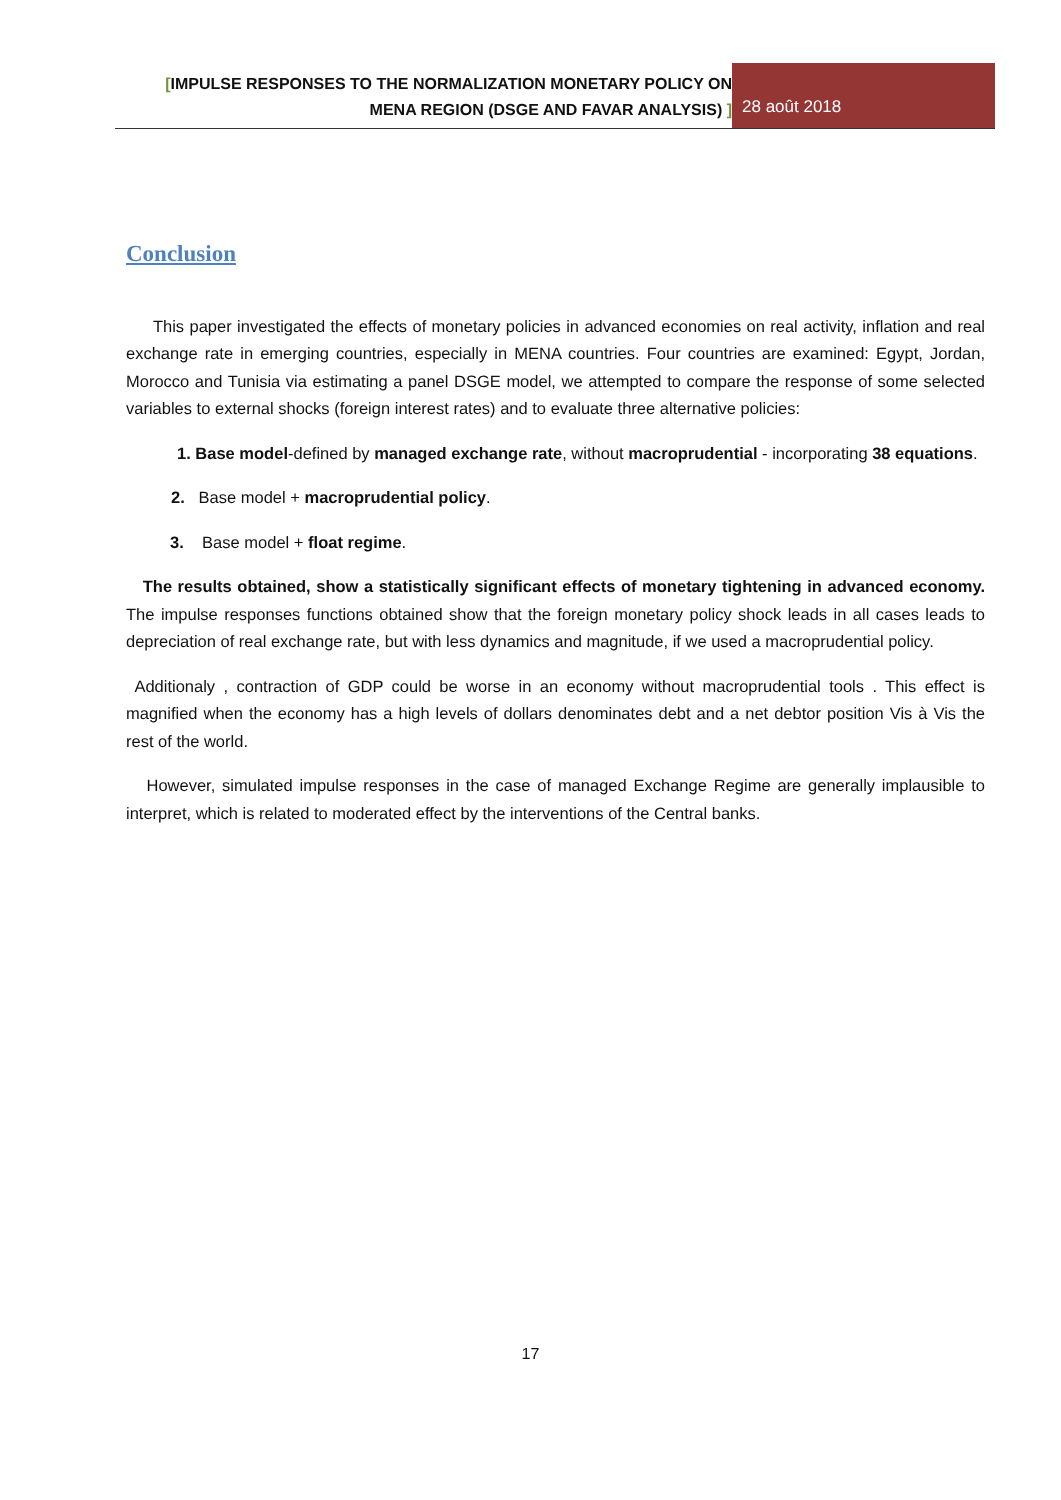[IMPULSE RESPONSES TO THE NORMALIZATION MONETARY POLICY ON
MENA REGION (DSGE AND FAVAR ANALYSIS) ]
28 août 2018
Conclusion
This paper investigated the effects of monetary policies in advanced economies on real activity, inflation and real exchange rate in emerging countries, especially in MENA countries. Four countries are examined: Egypt, Jordan, Morocco and Tunisia via estimating a panel DSGE model, we attempted to compare the response of some selected variables to external shocks (foreign interest rates) and to evaluate three alternative policies:
1. Base model-defined by managed exchange rate, without macroprudential - incorporating 38 equations.
2. Base model + macroprudential policy.
3. Base model + float regime.
The results obtained, show a statistically significant effects of monetary tightening in advanced economy. The impulse responses functions obtained show that the foreign monetary policy shock leads in all cases leads to depreciation of real exchange rate, but with less dynamics and magnitude, if we used a macroprudential policy.
Additionaly , contraction of GDP could be worse in an economy without macroprudential tools . This effect is magnified when the economy has a high levels of dollars denominates debt and a net debtor position Vis à Vis the rest of the world.
However, simulated impulse responses in the case of managed Exchange Regime are generally implausible to interpret, which is related to moderated effect by the interventions of the Central banks.
17